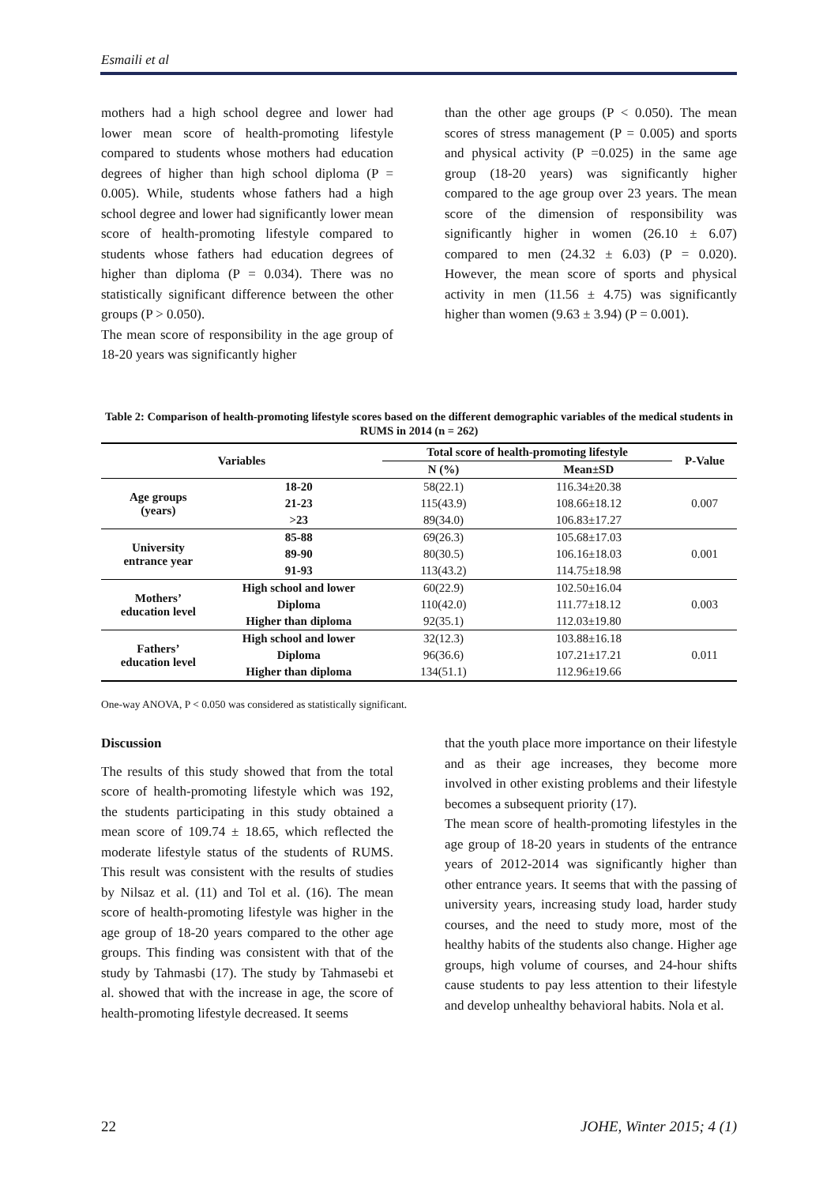Esmaili et al
mothers had a high school degree and lower had lower mean score of health-promoting lifestyle compared to students whose mothers had education degrees of higher than high school diploma (P = 0.005). While, students whose fathers had a high school degree and lower had significantly lower mean score of health-promoting lifestyle compared to students whose fathers had education degrees of higher than diploma (P = 0.034). There was no statistically significant difference between the other groups (P > 0.050).
The mean score of responsibility in the age group of 18-20 years was significantly higher
than the other age groups (P < 0.050). The mean scores of stress management (P = 0.005) and sports and physical activity (P =0.025) in the same age group (18-20 years) was significantly higher compared to the age group over 23 years. The mean score of the dimension of responsibility was significantly higher in women (26.10 ± 6.07) compared to men (24.32 ± 6.03) (P = 0.020). However, the mean score of sports and physical activity in men (11.56 ± 4.75) was significantly higher than women (9.63 ± 3.94) (P = 0.001).
Table 2: Comparison of health-promoting lifestyle scores based on the different demographic variables of the medical students in RUMS in 2014 (n = 262)
| Variables | | Total score of health-promoting lifestyle | | P-Value |
| --- | --- | --- | --- | --- |
| | | N (%) | Mean±SD | |
| Age groups (years) | 18-20 | 58(22.1) | 116.34±20.38 | 0.007 |
| | 21-23 | 115(43.9) | 108.66±18.12 | |
| | >23 | 89(34.0) | 106.83±17.27 | |
| University entrance year | 85-88 | 69(26.3) | 105.68±17.03 | 0.001 |
| | 89-90 | 80(30.5) | 106.16±18.03 | |
| | 91-93 | 113(43.2) | 114.75±18.98 | |
| Mothers’ education level | High school and lower | 60(22.9) | 102.50±16.04 | 0.003 |
| | Diploma | 110(42.0) | 111.77±18.12 | |
| | Higher than diploma | 92(35.1) | 112.03±19.80 | |
| Fathers’ education level | High school and lower | 32(12.3) | 103.88±16.18 | 0.011 |
| | Diploma | 96(36.6) | 107.21±17.21 | |
| | Higher than diploma | 134(51.1) | 112.96±19.66 | |
One-way ANOVA, P < 0.050 was considered as statistically significant.
Discussion
The results of this study showed that from the total score of health-promoting lifestyle which was 192, the students participating in this study obtained a mean score of 109.74 ± 18.65, which reflected the moderate lifestyle status of the students of RUMS. This result was consistent with the results of studies by Nilsaz et al. (11) and Tol et al. (16). The mean score of health-promoting lifestyle was higher in the age group of 18-20 years compared to the other age groups. This finding was consistent with that of the study by Tahmasbi (17). The study by Tahmasebi et al. showed that with the increase in age, the score of health-promoting lifestyle decreased. It seems
that the youth place more importance on their lifestyle and as their age increases, they become more involved in other existing problems and their lifestyle becomes a subsequent priority (17).
The mean score of health-promoting lifestyles in the age group of 18-20 years in students of the entrance years of 2012-2014 was significantly higher than other entrance years. It seems that with the passing of university years, increasing study load, harder study courses, and the need to study more, most of the healthy habits of the students also change. Higher age groups, high volume of courses, and 24-hour shifts cause students to pay less attention to their lifestyle and develop unhealthy behavioral habits. Nola et al.
22 JOHE, Winter 2015; 4 (1)